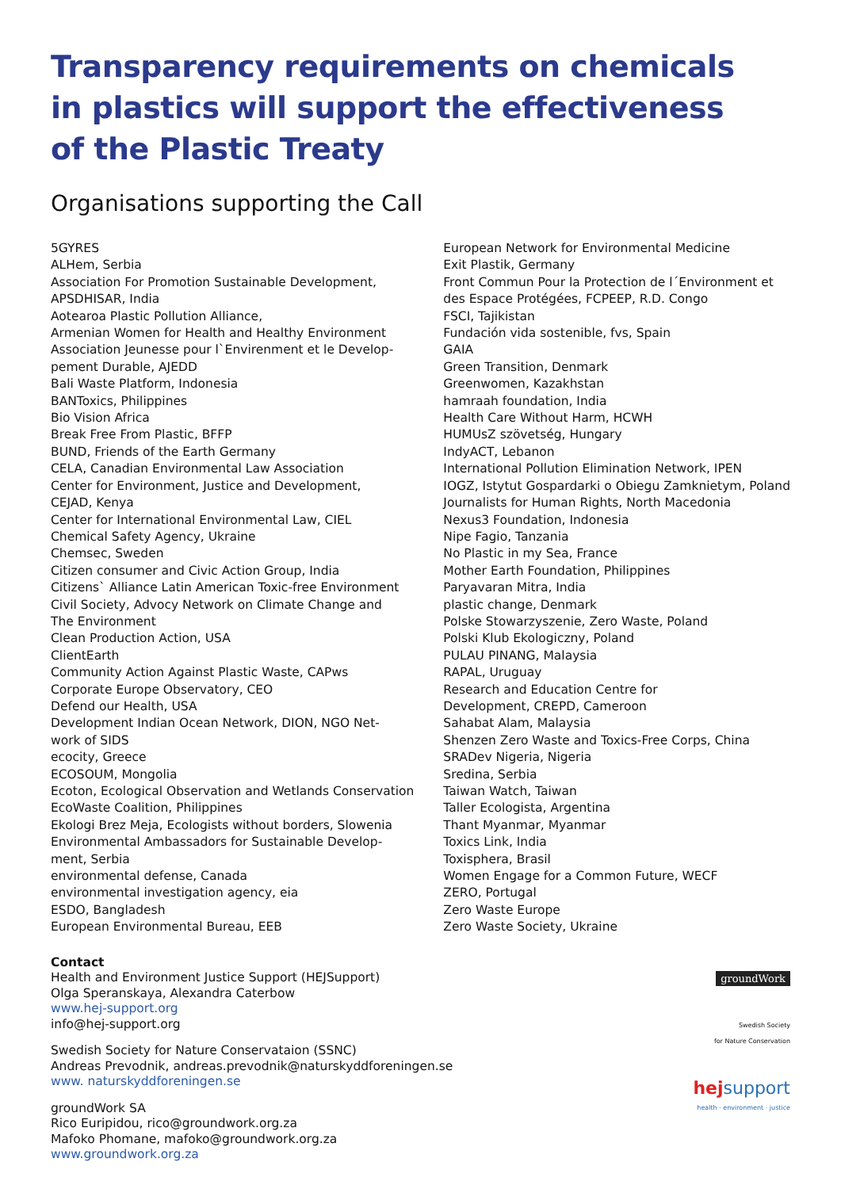Transparency requirements on chemicals
in plastics will support the effectiveness
of the Plastic Treaty
Organisations supporting the Call
5GYRES
ALHem, Serbia
Association For Promotion Sustainable Development,
APSDHISAR, India
Aotearoa Plastic Pollution Alliance,
Armenian Women for Health and Healthy Environment
Association Jeunesse pour l`Envirenment et le Develop-
pement Durable, AJEDD
Bali Waste Platform, Indonesia
BANToxics, Philippines
Bio Vision Africa
Break Free From Plastic, BFFP
BUND, Friends of the Earth Germany
CELA, Canadian Environmental Law Association
Center for Environment, Justice and Development,
CEJAD, Kenya
Center for International Environmental Law, CIEL
Chemical Safety Agency, Ukraine
Chemsec, Sweden
Citizen consumer and Civic Action Group, India
Citizens` Alliance Latin American Toxic-free Environment
Civil Society, Advocy Network on Climate Change and
The Environment
Clean Production Action, USA
ClientEarth
Community Action Against Plastic Waste, CAPws
Corporate Europe Observatory, CEO
Defend our Health, USA
Development Indian Ocean Network, DION, NGO Net-
work of SIDS
ecocity, Greece
ECOSOUM, Mongolia
Ecoton, Ecological Observation and Wetlands Conservation
EcoWaste Coalition, Philippines
Ekologi Brez Meja, Ecologists without borders, Slowenia
Environmental Ambassadors for Sustainable Develop-
ment, Serbia
environmental defense, Canada
environmental investigation agency, eia
ESDO, Bangladesh
European Environmental Bureau, EEB
European Network for Environmental Medicine
Exit Plastik, Germany
Front Commun Pour la Protection de l´Environment et
des Espace Protégées, FCPEEP, R.D. Congo
FSCI, Tajikistan
Fundación vida sostenible, fvs, Spain
GAIA
Green Transition, Denmark
Greenwomen, Kazakhstan
hamraah foundation, India
Health Care Without Harm, HCWH
HUMUsZ szövetség, Hungary
IndyACT, Lebanon
International Pollution Elimination Network, IPEN
IOGZ, Istytut Gospardarki o Obiegu Zamknietym, Poland
Journalists for Human Rights, North Macedonia
Nexus3 Foundation, Indonesia
Nipe Fagio, Tanzania
No Plastic in my Sea, France
Mother Earth Foundation, Philippines
Paryavaran Mitra, India
plastic change, Denmark
Polske Stowarzyszenie, Zero Waste, Poland
Polski Klub Ekologiczny, Poland
PULAU PINANG, Malaysia
RAPAL, Uruguay
Research and Education Centre for
Development, CREPD, Cameroon
Sahabat Alam, Malaysia
Shenzen Zero Waste and Toxics-Free Corps, China
SRADev Nigeria, Nigeria
Sredina, Serbia
Taiwan Watch, Taiwan
Taller Ecologista, Argentina
Thant Myanmar, Myanmar
Toxics Link, India
Toxisphera, Brasil
Women Engage for a Common Future, WECF
ZERO, Portugal
Zero Waste Europe
Zero Waste Society, Ukraine
Contact
Health and Environment Justice Support (HEJSupport)
Olga Speranskaya, Alexandra Caterbow
www.hej-support.org
info@hej-support.org
Swedish Society for Nature Conservataion (SSNC)
Andreas Prevodnik, andreas.prevodnik@naturskyddforeningen.se
www. naturskyddforeningen.se
groundWork SA
Rico Euripidou, rico@groundwork.org.za
Mafoko Phomane, mafoko@groundwork.org.za
www.groundwork.org.za
groundWork
Swedish Society
for Nature Conservation
hej support
health · environment · justice